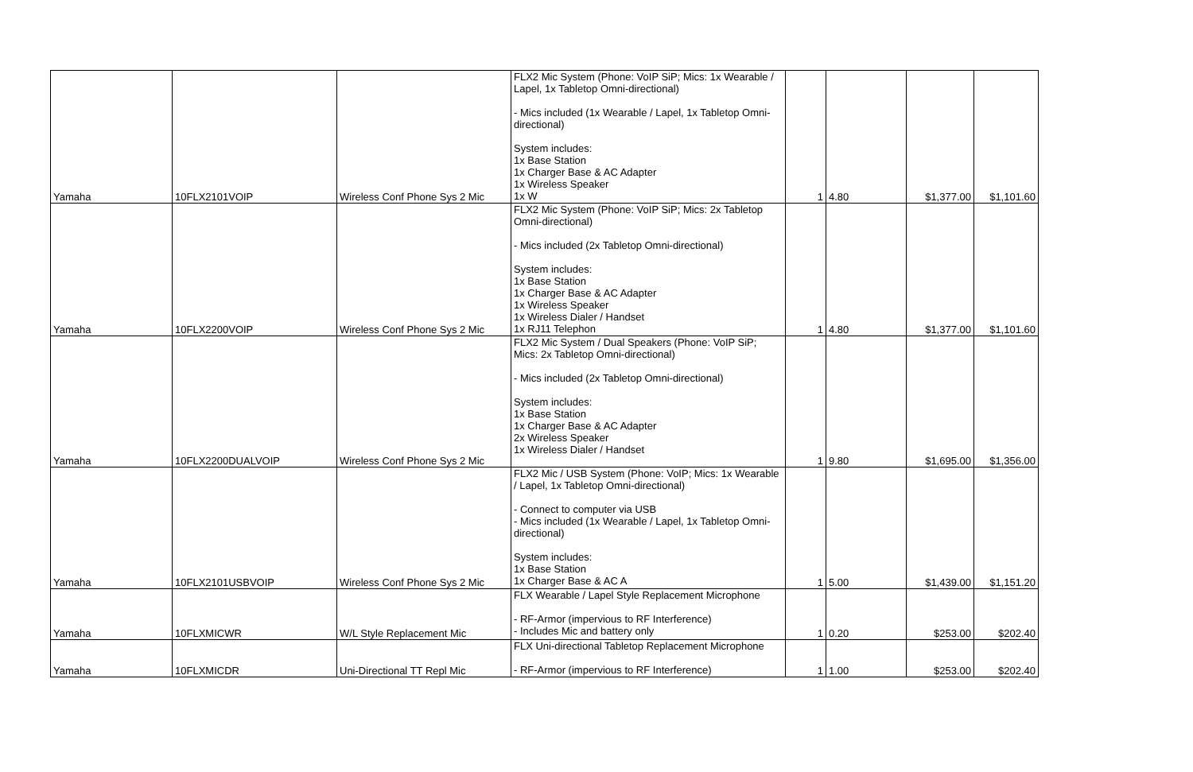| Yamaha | 10FLX2101VOIP | Wireless Conf Phone Sys 2 Mic | FLX2 Mic System (Phone: VoIP SiP; Mics: 1x Wearable / Lapel, 1x Tabletop Omni-directional) - Mics included (1x Wearable / Lapel, 1x Tabletop Omni-directional) System includes: 1x Base Station 1x Charger Base & AC Adapter 1x Wireless Speaker 1x W | 1 | 4.80 | $1,377.00 | $1,101.60 |
| Yamaha | 10FLX2200VOIP | Wireless Conf Phone Sys 2 Mic | FLX2 Mic System (Phone: VoIP SiP; Mics: 2x Tabletop Omni-directional) - Mics included (2x Tabletop Omni-directional) System includes: 1x Base Station 1x Charger Base & AC Adapter 1x Wireless Speaker 1x Wireless Dialer / Handset 1x RJ11 Telephon | 1 | 4.80 | $1,377.00 | $1,101.60 |
| Yamaha | 10FLX2200DUALVOIP | Wireless Conf Phone Sys 2 Mic | FLX2 Mic System / Dual Speakers (Phone: VoIP SiP; Mics: 2x Tabletop Omni-directional) - Mics included (2x Tabletop Omni-directional) System includes: 1x Base Station 1x Charger Base & AC Adapter 2x Wireless Speaker 1x Wireless Dialer / Handset | 1 | 9.80 | $1,695.00 | $1,356.00 |
| Yamaha | 10FLX2101USBVOIP | Wireless Conf Phone Sys 2 Mic | FLX2 Mic / USB System (Phone: VoIP; Mics: 1x Wearable / Lapel, 1x Tabletop Omni-directional) - Connect to computer via USB - Mics included (1x Wearable / Lapel, 1x Tabletop Omni-directional) System includes: 1x Base Station 1x Charger Base & AC A | 1 | 5.00 | $1,439.00 | $1,151.20 |
| Yamaha | 10FLXMICWR | W/L Style Replacement Mic | FLX Wearable / Lapel Style Replacement Microphone - RF-Armor (impervious to RF Interference) - Includes Mic and battery only | 1 | 0.20 | $253.00 | $202.40 |
| Yamaha | 10FLXMICDR | Uni-Directional TT Repl Mic | FLX Uni-directional Tabletop Replacement Microphone - RF-Armor (impervious to RF Interference) | 1 | 1.00 | $253.00 | $202.40 |